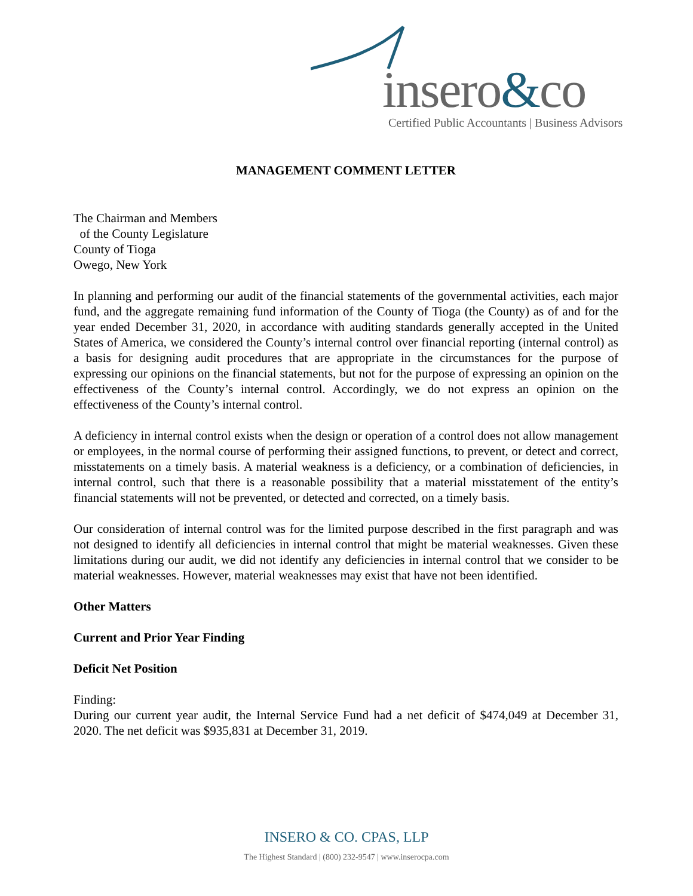insero&co
Certified Public Accountants | Business Advisors
MANAGEMENT COMMENT LETTER
The Chairman and Members
of the County Legislature
County of Tioga
Owego, New York
In planning and performing our audit of the financial statements of the governmental activities, each major fund, and the aggregate remaining fund information of the County of Tioga (the County) as of and for the year ended December 31, 2020, in accordance with auditing standards generally accepted in the United States of America, we considered the County’s internal control over financial reporting (internal control) as a basis for designing audit procedures that are appropriate in the circumstances for the purpose of expressing our opinions on the financial statements, but not for the purpose of expressing an opinion on the effectiveness of the County’s internal control. Accordingly, we do not express an opinion on the effectiveness of the County’s internal control.
A deficiency in internal control exists when the design or operation of a control does not allow management or employees, in the normal course of performing their assigned functions, to prevent, or detect and correct, misstatements on a timely basis. A material weakness is a deficiency, or a combination of deficiencies, in internal control, such that there is a reasonable possibility that a material misstatement of the entity’s financial statements will not be prevented, or detected and corrected, on a timely basis.
Our consideration of internal control was for the limited purpose described in the first paragraph and was not designed to identify all deficiencies in internal control that might be material weaknesses. Given these limitations during our audit, we did not identify any deficiencies in internal control that we consider to be material weaknesses. However, material weaknesses may exist that have not been identified.
Other Matters
Current and Prior Year Finding
Deficit Net Position
Finding:
During our current year audit, the Internal Service Fund had a net deficit of $474,049 at December 31, 2020. The net deficit was $935,831 at December 31, 2019.
INSERO & CO. CPAS, LLP
The Highest Standard | (800) 232-9547 | www.inserocpa.com